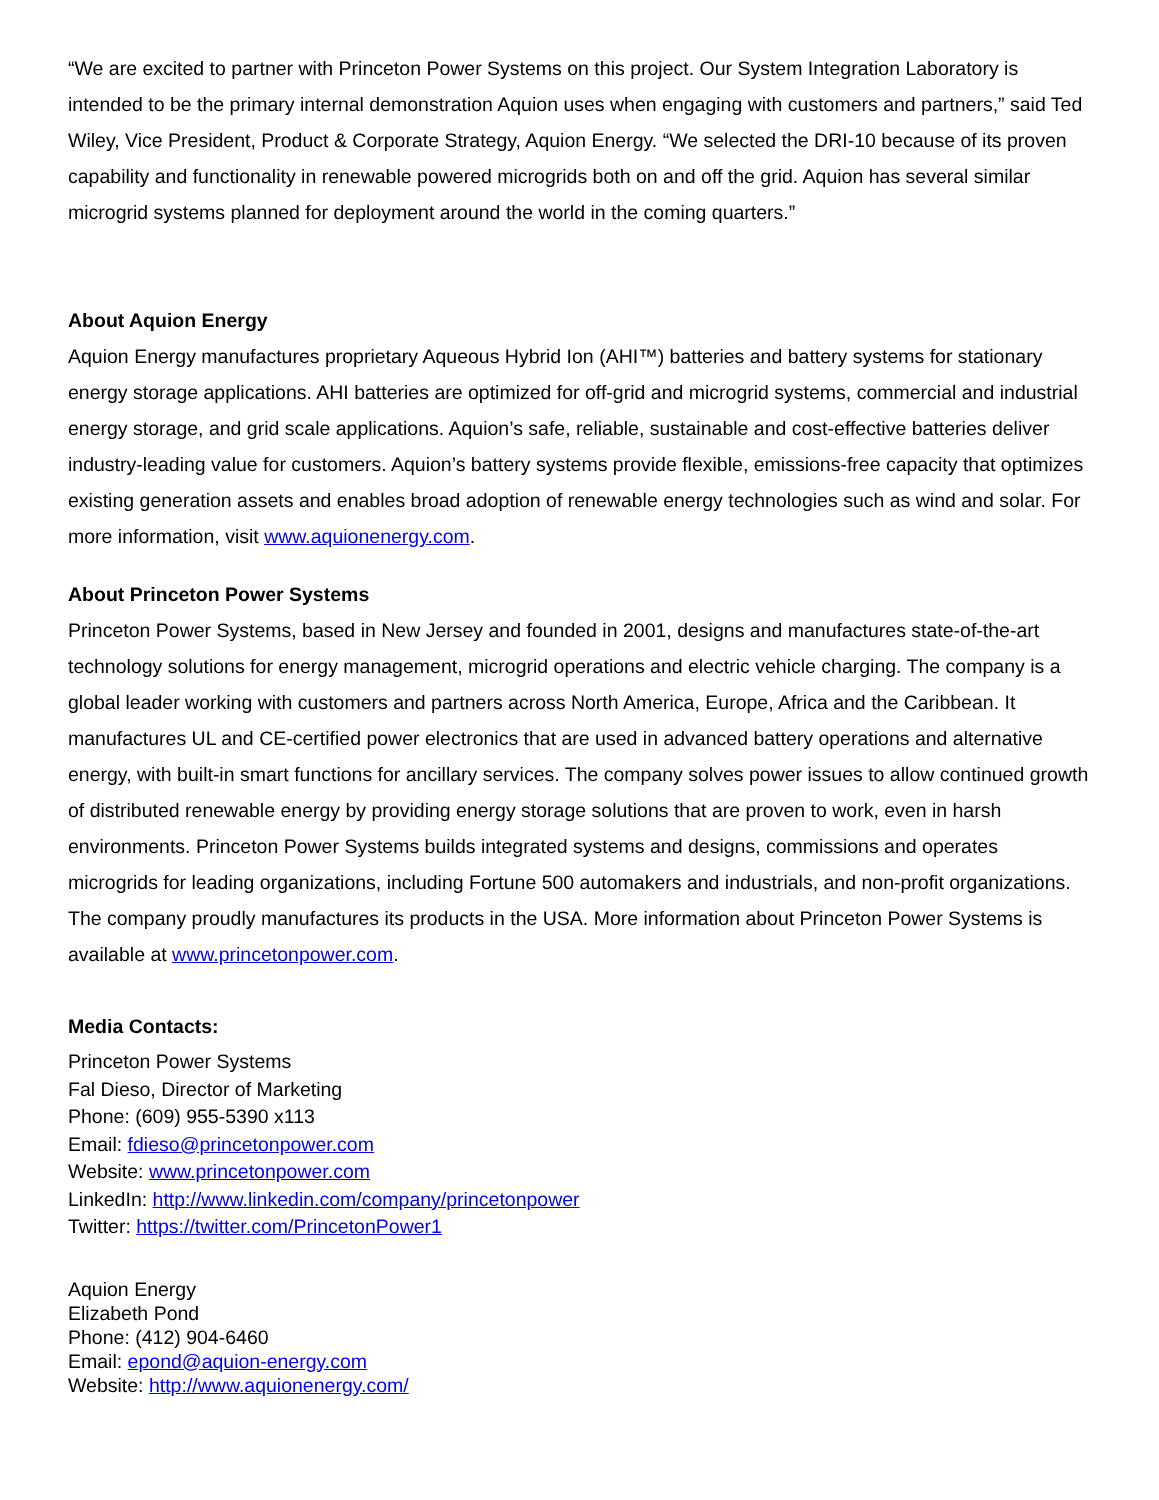“We are excited to partner with Princeton Power Systems on this project. Our System Integration Laboratory is intended to be the primary internal demonstration Aquion uses when engaging with customers and partners,” said Ted Wiley, Vice President, Product & Corporate Strategy, Aquion Energy. “We selected the DRI-10 because of its proven capability and functionality in renewable powered microgrids both on and off the grid. Aquion has several similar microgrid systems planned for deployment around the world in the coming quarters.”
About Aquion Energy
Aquion Energy manufactures proprietary Aqueous Hybrid Ion (AHI™) batteries and battery systems for stationary energy storage applications. AHI batteries are optimized for off-grid and microgrid systems, commercial and industrial energy storage, and grid scale applications. Aquion’s safe, reliable, sustainable and cost-effective batteries deliver industry-leading value for customers. Aquion’s battery systems provide flexible, emissions-free capacity that optimizes existing generation assets and enables broad adoption of renewable energy technologies such as wind and solar. For more information, visit www.aquionenergy.com.
About Princeton Power Systems
Princeton Power Systems, based in New Jersey and founded in 2001, designs and manufactures state-of-the-art technology solutions for energy management, microgrid operations and electric vehicle charging. The company is a global leader working with customers and partners across North America, Europe, Africa and the Caribbean. It manufactures UL and CE-certified power electronics that are used in advanced battery operations and alternative energy, with built-in smart functions for ancillary services. The company solves power issues to allow continued growth of distributed renewable energy by providing energy storage solutions that are proven to work, even in harsh environments. Princeton Power Systems builds integrated systems and designs, commissions and operates microgrids for leading organizations, including Fortune 500 automakers and industrials, and non-profit organizations. The company proudly manufactures its products in the USA. More information about Princeton Power Systems is available at www.princetonpower.com.
Media Contacts:
Princeton Power Systems
Fal Dieso, Director of Marketing
Phone: (609) 955-5390 x113
Email: fdieso@princetonpower.com
Website: www.princetonpower.com
LinkedIn: http://www.linkedin.com/company/princetonpower
Twitter: https://twitter.com/PrincetonPower1
Aquion Energy
Elizabeth Pond
Phone: (412) 904-6460
Email: epond@aquion-energy.com
Website: http://www.aquionenergy.com/